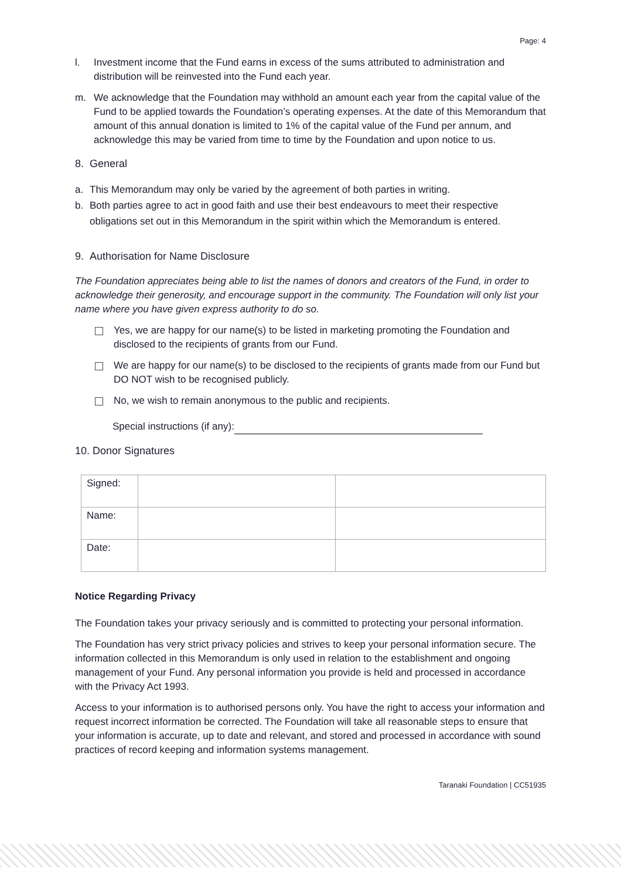Page: 4
l. Investment income that the Fund earns in excess of the sums attributed to administration and distribution will be reinvested into the Fund each year.
m. We acknowledge that the Foundation may withhold an amount each year from the capital value of the Fund to be applied towards the Foundation’s operating expenses. At the date of this Memorandum that amount of this annual donation is limited to 1% of the capital value of the Fund per annum, and acknowledge this may be varied from time to time by the Foundation and upon notice to us.
8. General
a. This Memorandum may only be varied by the agreement of both parties in writing.
b. Both parties agree to act in good faith and use their best endeavours to meet their respective obligations set out in this Memorandum in the spirit within which the Memorandum is entered.
9. Authorisation for Name Disclosure
The Foundation appreciates being able to list the names of donors and creators of the Fund, in order to acknowledge their generosity, and encourage support in the community. The Foundation will only list your name where you have given express authority to do so.
Yes, we are happy for our name(s) to be listed in marketing promoting the Foundation and disclosed to the recipients of grants from our Fund.
We are happy for our name(s) to be disclosed to the recipients of grants made from our Fund but DO NOT wish to be recognised publicly.
No, we wish to remain anonymous to the public and recipients.
Special instructions (if any):
10. Donor Signatures
| Signed: | | |
| Name: | | |
| Date: | | |
Notice Regarding Privacy
The Foundation takes your privacy seriously and is committed to protecting your personal information.
The Foundation has very strict privacy policies and strives to keep your personal information secure. The information collected in this Memorandum is only used in relation to the establishment and ongoing management of your Fund. Any personal information you provide is held and processed in accordance with the Privacy Act 1993.
Access to your information is to authorised persons only. You have the right to access your information and request incorrect information be corrected. The Foundation will take all reasonable steps to ensure that your information is accurate, up to date and relevant, and stored and processed in accordance with sound practices of record keeping and information systems management.
Taranaki Foundation | CC51935